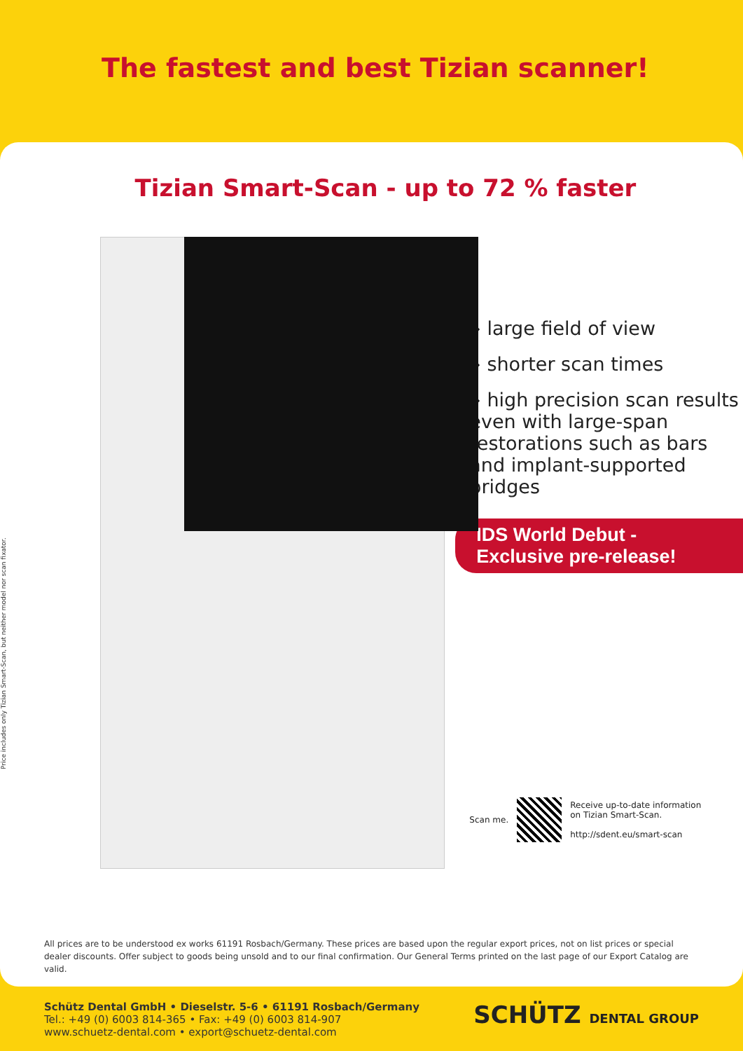The fastest and best Tizian scanner!
Tizian Smart-Scan - up to 72 % faster
Price includes only Tizian Smart-Scan, but neither model nor scan fixator.
» large field of view
» shorter scan times
» high precision scan results even with large-span restorations such as bars and implant-supported bridges
IDS World Debut -
Exclusive pre-release!
Scan me.
Receive up-to-date information
on Tizian Smart-Scan.
http://sdent.eu/smart-scan
All prices are to be understood ex works 61191 Rosbach/Germany. These prices are based upon the regular export prices, not on list prices or special dealer discounts. Offer subject to goods being unsold and to our final confirmation. Our General Terms printed on the last page of our Export Catalog are valid.
Schütz Dental GmbH • Dieselstr. 5-6 • 61191 Rosbach/Germany
Tel.: +49 (0) 6003 814-365 • Fax: +49 (0) 6003 814-907
www.schuetz-dental.com • export@schuetz-dental.com
SCHÜTZ DENTAL GROUP